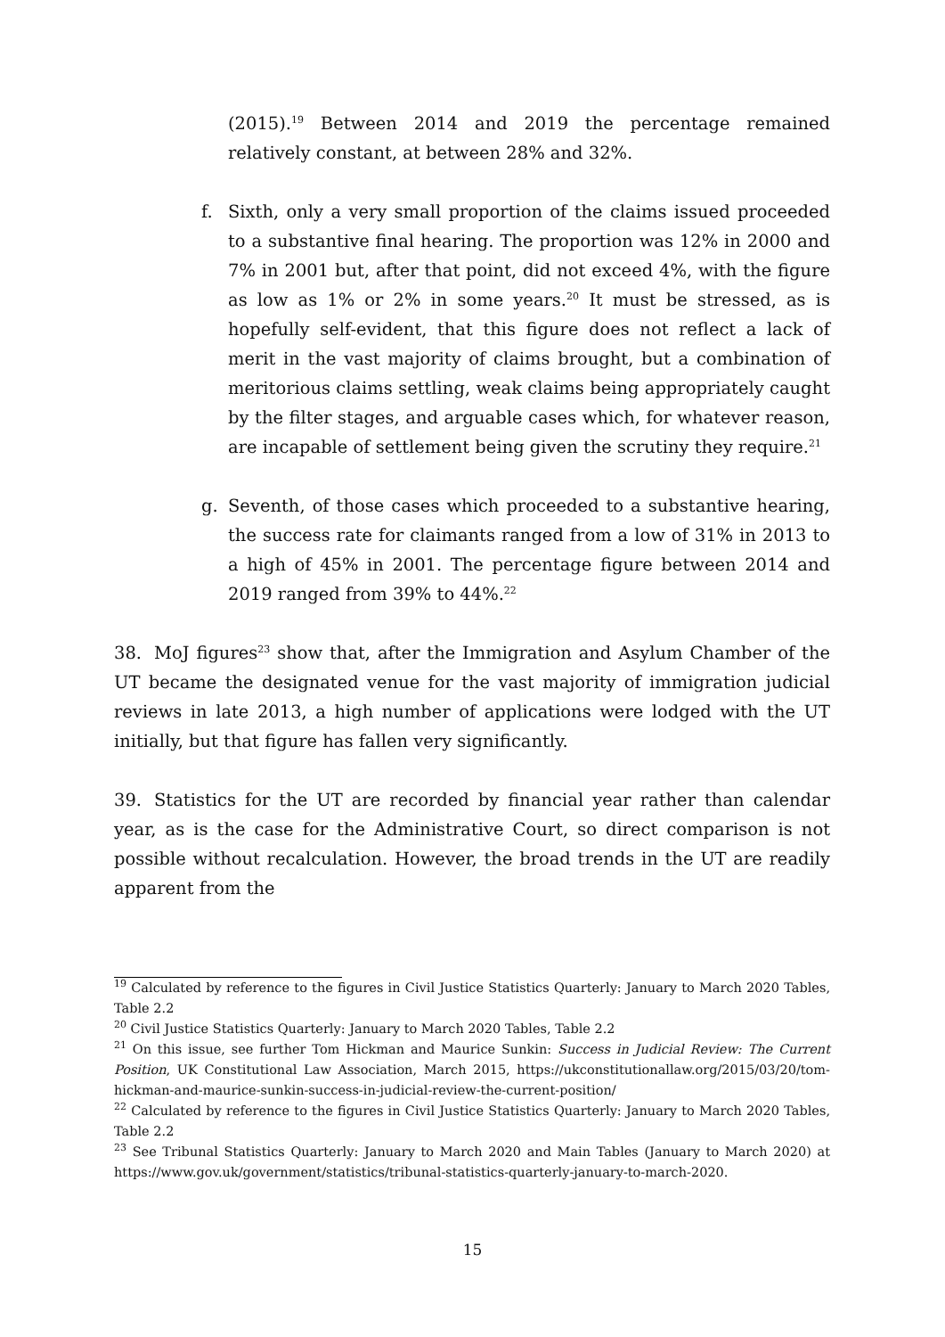(2015).<sup>19</sup> Between 2014 and 2019 the percentage remained relatively constant, at between 28% and 32%.
f. Sixth, only a very small proportion of the claims issued proceeded to a substantive final hearing. The proportion was 12% in 2000 and 7% in 2001 but, after that point, did not exceed 4%, with the figure as low as 1% or 2% in some years.<sup>20</sup> It must be stressed, as is hopefully self-evident, that this figure does not reflect a lack of merit in the vast majority of claims brought, but a combination of meritorious claims settling, weak claims being appropriately caught by the filter stages, and arguable cases which, for whatever reason, are incapable of settlement being given the scrutiny they require.<sup>21</sup>
g. Seventh, of those cases which proceeded to a substantive hearing, the success rate for claimants ranged from a low of 31% in 2013 to a high of 45% in 2001. The percentage figure between 2014 and 2019 ranged from 39% to 44%.<sup>22</sup>
38. MoJ figures<sup>23</sup> show that, after the Immigration and Asylum Chamber of the UT became the designated venue for the vast majority of immigration judicial reviews in late 2013, a high number of applications were lodged with the UT initially, but that figure has fallen very significantly.
39. Statistics for the UT are recorded by financial year rather than calendar year, as is the case for the Administrative Court, so direct comparison is not possible without recalculation. However, the broad trends in the UT are readily apparent from the
<sup>19</sup> Calculated by reference to the figures in Civil Justice Statistics Quarterly: January to March 2020 Tables, Table 2.2
<sup>20</sup> Civil Justice Statistics Quarterly: January to March 2020 Tables, Table 2.2
<sup>21</sup> On this issue, see further Tom Hickman and Maurice Sunkin: Success in Judicial Review: The Current Position, UK Constitutional Law Association, March 2015, https://ukconstitutionallaw.org/2015/03/20/tom-hickman-and-maurice-sunkin-success-in-judicial-review-the-current-position/
<sup>22</sup> Calculated by reference to the figures in Civil Justice Statistics Quarterly: January to March 2020 Tables, Table 2.2
<sup>23</sup> See Tribunal Statistics Quarterly: January to March 2020 and Main Tables (January to March 2020) at https://www.gov.uk/government/statistics/tribunal-statistics-quarterly-january-to-march-2020.
15